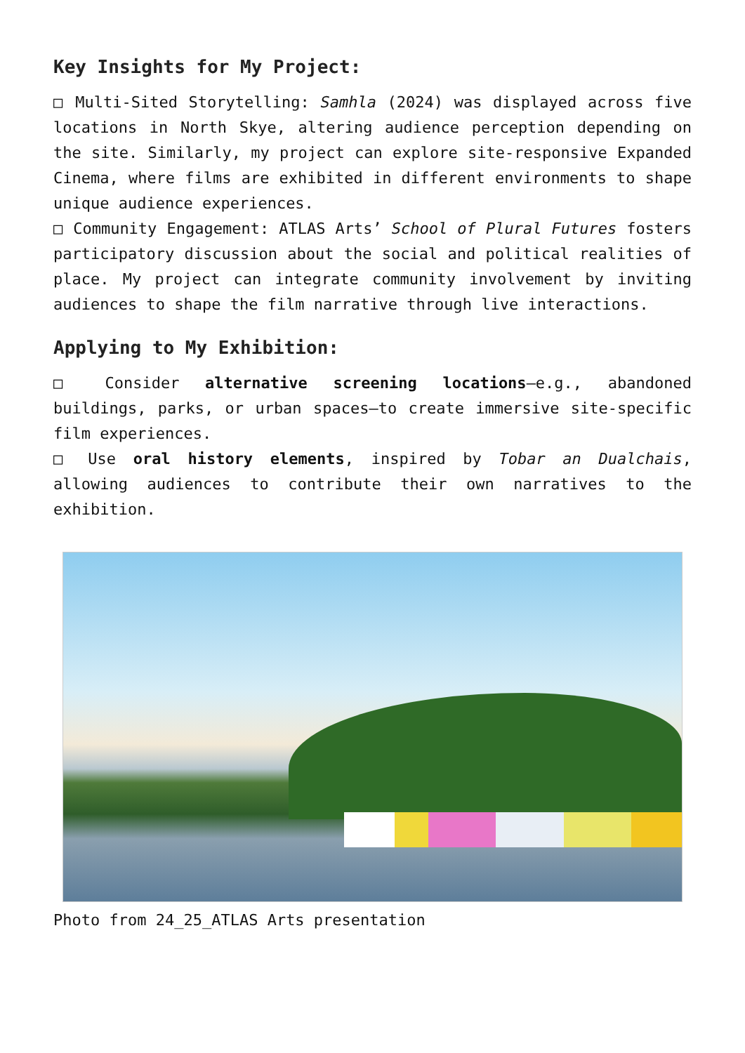Key Insights for My Project:
□ Multi-Sited Storytelling: Samhla (2024) was displayed across five locations in North Skye, altering audience perception depending on the site. Similarly, my project can explore site-responsive Expanded Cinema, where films are exhibited in different environments to shape unique audience experiences.
□ Community Engagement: ATLAS Arts’ School of Plural Futures fosters participatory discussion about the social and political realities of place. My project can integrate community involvement by inviting audiences to shape the film narrative through live interactions.
Applying to My Exhibition:
□ Consider alternative screening locations—e.g., abandoned buildings, parks, or urban spaces—to create immersive site-specific film experiences.
□ Use oral history elements, inspired by Tobar an Dualchais, allowing audiences to contribute their own narratives to the exhibition.
Photo from 24_25_ATLAS Arts presentation